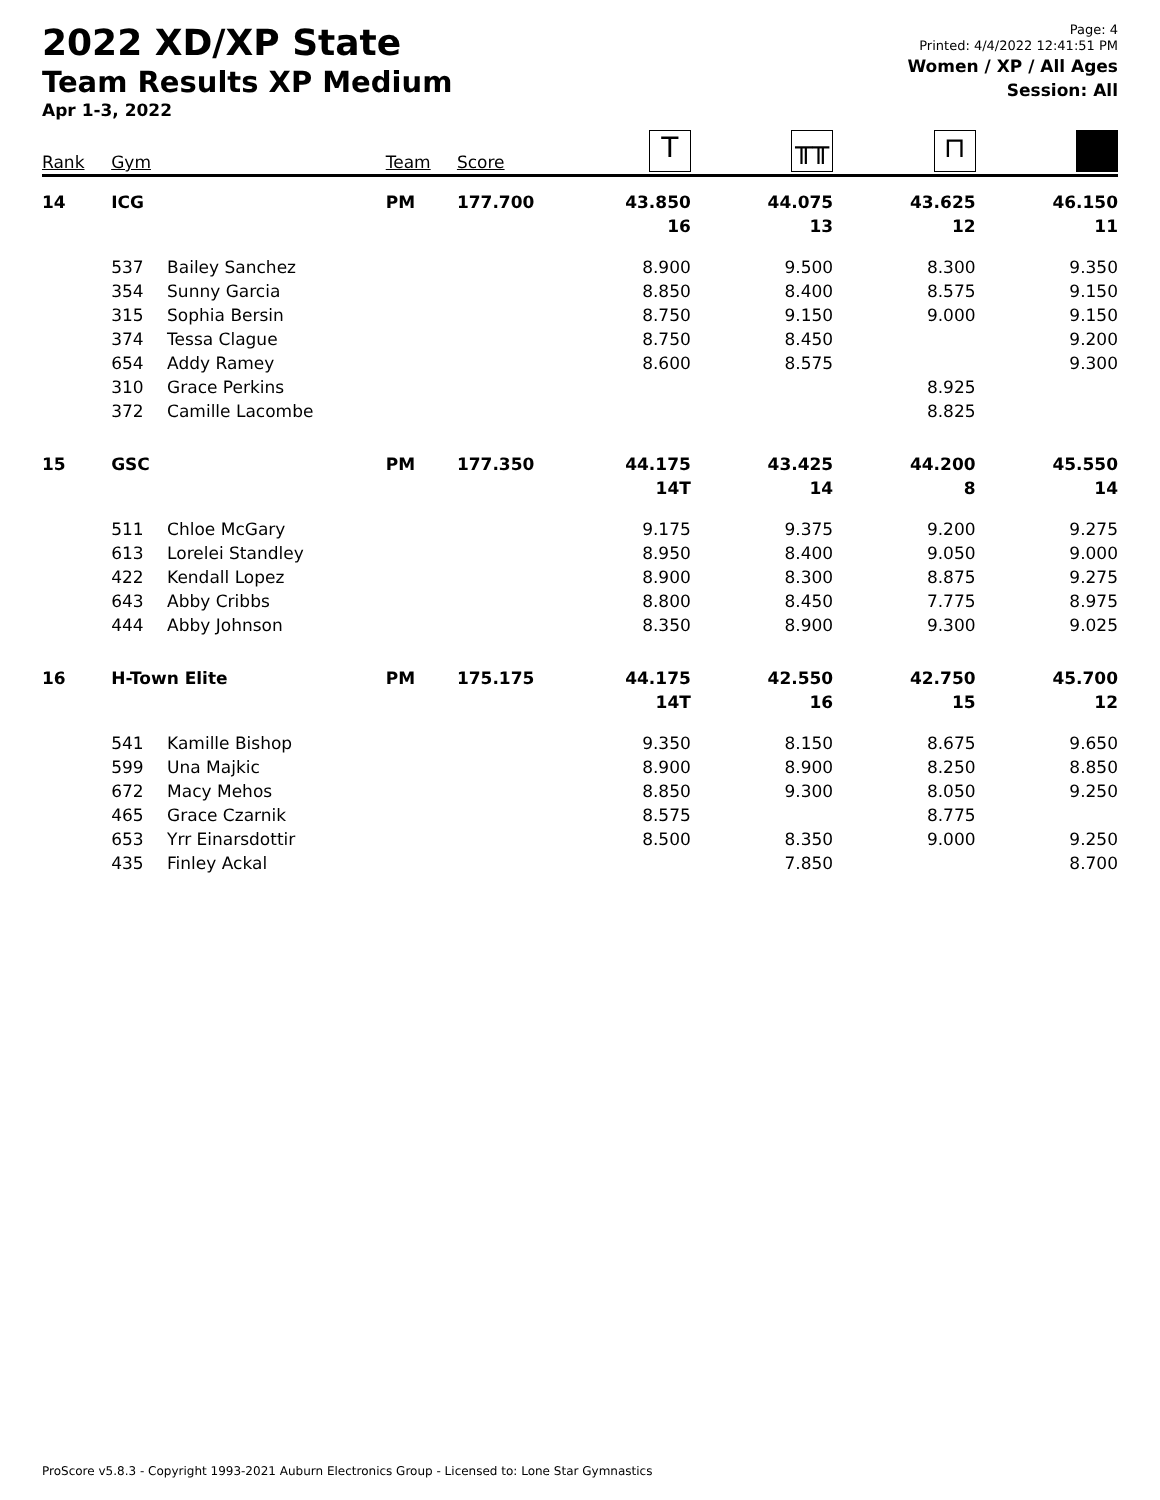2022 XD/XP State
Team Results XP Medium
Apr 1-3, 2022
Page: 4
Printed: 4/4/2022 12:41:51 PM
Women / XP / All Ages
Session: All
| Rank | Gym | | Team | Score | T | ╥╥ | ⊓ | |
| --- | --- | --- | --- | --- | --- | --- | --- | --- |
| 14 | ICG | | PM | 177.700 | 43.850 | 44.075 | 43.625 | 46.150 |
| | | | | | 16 | 13 | 12 | 11 |
| | 537 | Bailey Sanchez | | | 8.900 | 9.500 | 8.300 | 9.350 |
| | 354 | Sunny Garcia | | | 8.850 | 8.400 | 8.575 | 9.150 |
| | 315 | Sophia Bersin | | | 8.750 | 9.150 | 9.000 | 9.150 |
| | 374 | Tessa Clague | | | 8.750 | 8.450 | | 9.200 |
| | 654 | Addy Ramey | | | 8.600 | 8.575 | | 9.300 |
| | 310 | Grace Perkins | | | | | 8.925 | |
| | 372 | Camille Lacombe | | | | | 8.825 | |
| 15 | GSC | | PM | 177.350 | 44.175 | 43.425 | 44.200 | 45.550 |
| | | | | | 14T | 14 | 8 | 14 |
| | 511 | Chloe McGary | | | 9.175 | 9.375 | 9.200 | 9.275 |
| | 613 | Lorelei Standley | | | 8.950 | 8.400 | 9.050 | 9.000 |
| | 422 | Kendall Lopez | | | 8.900 | 8.300 | 8.875 | 9.275 |
| | 643 | Abby Cribbs | | | 8.800 | 8.450 | 7.775 | 8.975 |
| | 444 | Abby Johnson | | | 8.350 | 8.900 | 9.300 | 9.025 |
| 16 | H-Town Elite | | PM | 175.175 | 44.175 | 42.550 | 42.750 | 45.700 |
| | | | | | 14T | 16 | 15 | 12 |
| | 541 | Kamille Bishop | | | 9.350 | 8.150 | 8.675 | 9.650 |
| | 599 | Una Majkic | | | 8.900 | 8.900 | 8.250 | 8.850 |
| | 672 | Macy Mehos | | | 8.850 | 9.300 | 8.050 | 9.250 |
| | 465 | Grace Czarnik | | | 8.575 | | 8.775 | |
| | 653 | Yrr Einarsdottir | | | 8.500 | 8.350 | 9.000 | 9.250 |
| | 435 | Finley Ackal | | | | 7.850 | | 8.700 |
ProScore v5.8.3 - Copyright 1993-2021 Auburn Electronics Group - Licensed to: Lone Star Gymnastics